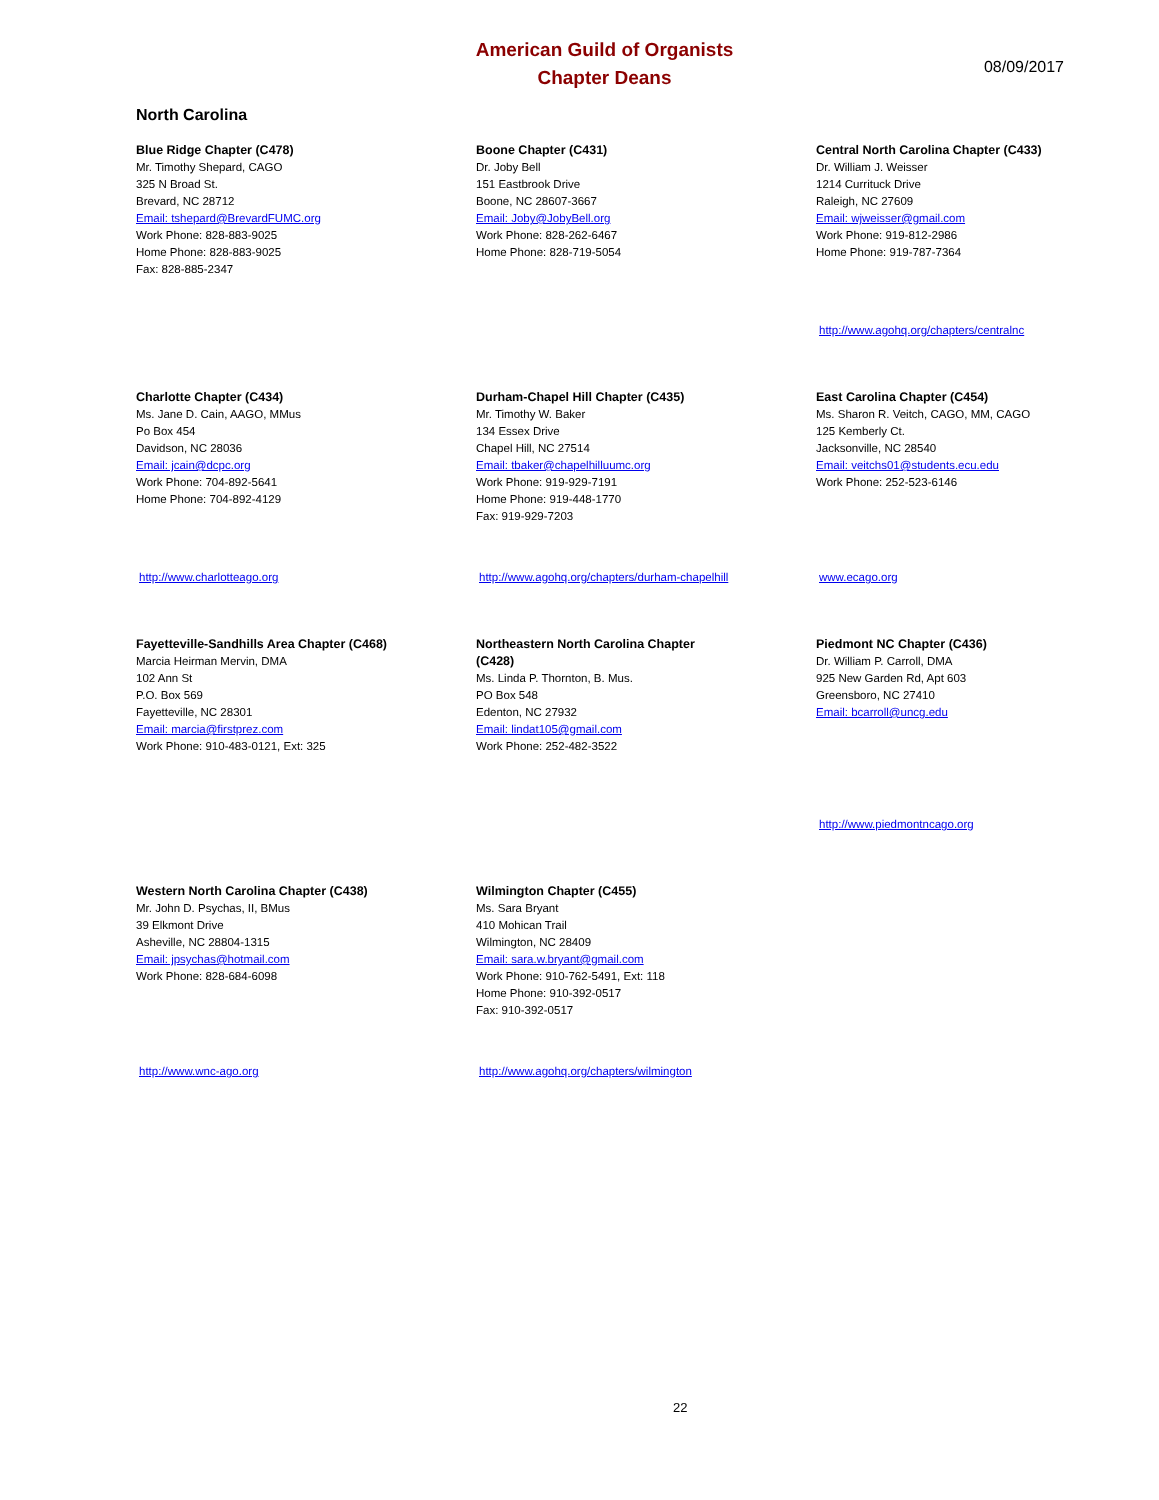American Guild of Organists
Chapter Deans
08/09/2017
North Carolina
Blue Ridge Chapter (C478)
Mr. Timothy Shepard, CAGO
325 N Broad St.
Brevard, NC 28712
Email: tshepard@BrevardFUMC.org
Work Phone: 828-883-9025
Home Phone: 828-883-9025
Fax: 828-885-2347
Boone Chapter (C431)
Dr. Joby Bell
151 Eastbrook Drive
Boone, NC 28607-3667
Email: Joby@JobyBell.org
Work Phone: 828-262-6467
Home Phone: 828-719-5054
Central North Carolina Chapter (C433)
Dr. William J. Weisser
1214 Currituck Drive
Raleigh, NC 27609
Email: wjweisser@gmail.com
Work Phone: 919-812-2986
Home Phone: 919-787-7364
http://www.agohq.org/chapters/centralnc
Charlotte Chapter (C434)
Ms. Jane D. Cain, AAGO, MMus
Po Box 454
Davidson, NC 28036
Email: jcain@dcpc.org
Work Phone: 704-892-5641
Home Phone: 704-892-4129
http://www.charlotteago.org
Durham-Chapel Hill Chapter (C435)
Mr. Timothy W. Baker
134 Essex Drive
Chapel Hill, NC 27514
Email: tbaker@chapelhilluumc.org
Work Phone: 919-929-7191
Home Phone: 919-448-1770
Fax: 919-929-7203
http://www.agohq.org/chapters/durham-chapelhill
East Carolina Chapter (C454)
Ms. Sharon R. Veitch, CAGO, MM, CAGO
125 Kemberly Ct.
Jacksonville, NC 28540
Email: veitchs01@students.ecu.edu
Work Phone: 252-523-6146
www.ecago.org
Fayetteville-Sandhills Area Chapter (C468)
Marcia Heirman Mervin, DMA
102 Ann St
P.O. Box 569
Fayetteville, NC 28301
Email: marcia@firstprez.com
Work Phone: 910-483-0121, Ext: 325
Northeastern North Carolina Chapter
(C428)
Ms. Linda P. Thornton, B. Mus.
PO Box 548
Edenton, NC 27932
Email: lindat105@gmail.com
Work Phone: 252-482-3522
Piedmont NC Chapter (C436)
Dr. William P. Carroll, DMA
925 New Garden Rd, Apt 603
Greensboro, NC 27410
Email: bcarroll@uncg.edu
http://www.piedmontncago.org
Western North Carolina Chapter (C438)
Mr. John D. Psychas, II, BMus
39 Elkmont Drive
Asheville, NC 28804-1315
Email: jpsychas@hotmail.com
Work Phone: 828-684-6098
http://www.wnc-ago.org
Wilmington Chapter (C455)
Ms. Sara Bryant
410 Mohican Trail
Wilmington, NC 28409
Email: sara.w.bryant@gmail.com
Work Phone: 910-762-5491, Ext: 118
Home Phone: 910-392-0517
Fax: 910-392-0517
http://www.agohq.org/chapters/wilmington
22